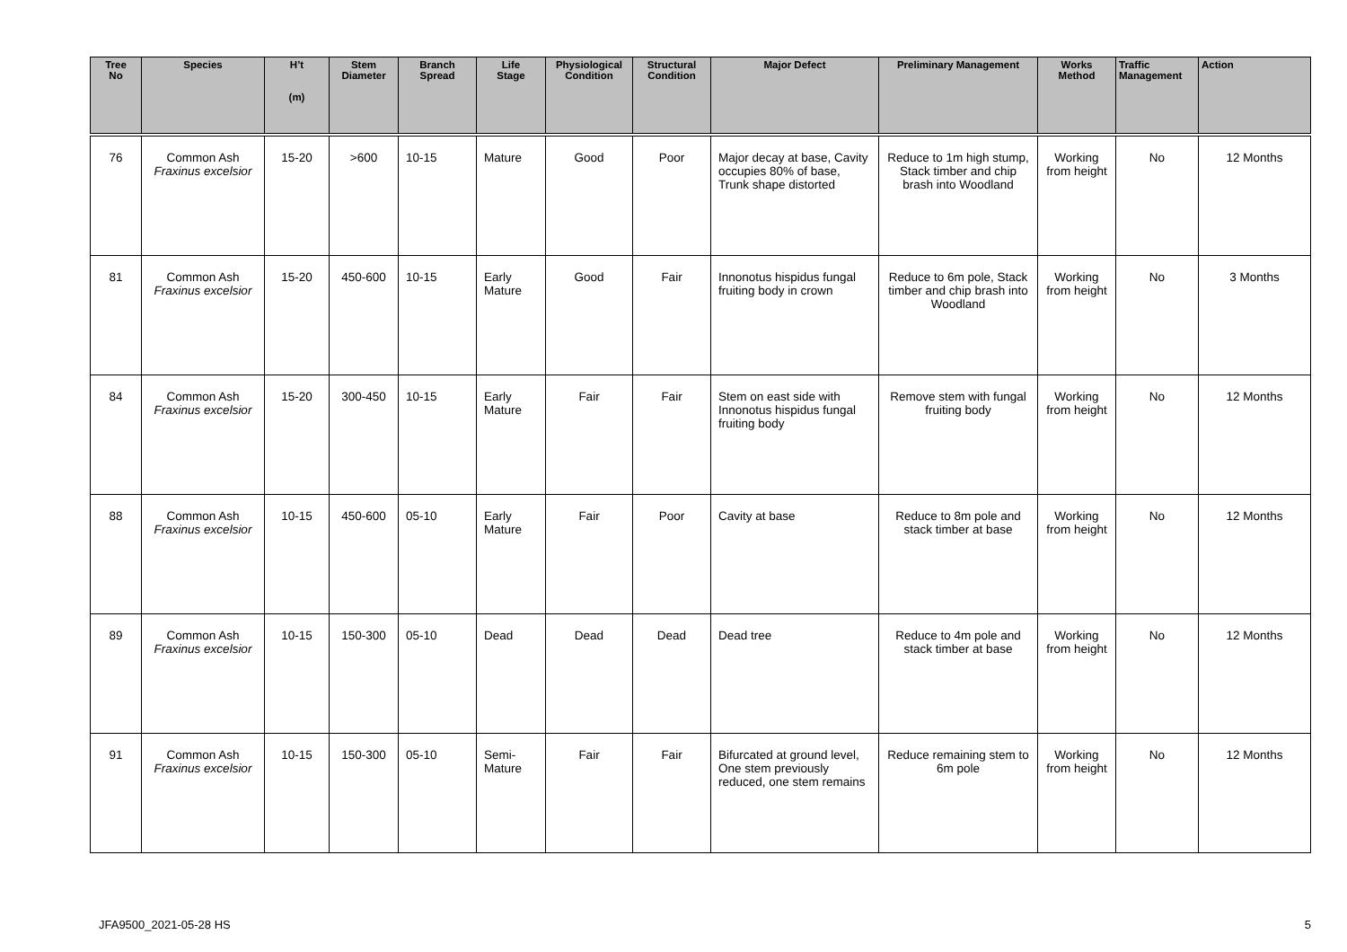| Tree No | Species | H’t (m) | Stem Diameter | Branch Spread | Life Stage | Physiological Condition | Structural Condition | Major Defect | Preliminary Management | Works Method | Traffic Management | Action |
| --- | --- | --- | --- | --- | --- | --- | --- | --- | --- | --- | --- | --- |
| 76 | Common Ash Fraxinus excelsior | 15-20 | >600 | 10-15 | Mature | Good | Poor | Major decay at base, Cavity occupies 80% of base, Trunk shape distorted | Reduce to 1m high stump, Stack timber and chip brash into Woodland | Working from height | No | 12 Months |
| 81 | Common Ash Fraxinus excelsior | 15-20 | 450-600 | 10-15 | Early Mature | Good | Fair | Innonotus hispidus fungal fruiting body in crown | Reduce to 6m pole, Stack timber and chip brash into Woodland | Working from height | No | 3 Months |
| 84 | Common Ash Fraxinus excelsior | 15-20 | 300-450 | 10-15 | Early Mature | Fair | Fair | Stem on east side with Innonotus hispidus fungal fruiting body | Remove stem with fungal fruiting body | Working from height | No | 12 Months |
| 88 | Common Ash Fraxinus excelsior | 10-15 | 450-600 | 05-10 | Early Mature | Fair | Poor | Cavity at base | Reduce to 8m pole and stack timber at base | Working from height | No | 12 Months |
| 89 | Common Ash Fraxinus excelsior | 10-15 | 150-300 | 05-10 | Dead | Dead | Dead | Dead tree | Reduce to 4m pole and stack timber at base | Working from height | No | 12 Months |
| 91 | Common Ash Fraxinus excelsior | 10-15 | 150-300 | 05-10 | Semi-Mature | Fair | Fair | Bifurcated at ground level, One stem previously reduced, one stem remains | Reduce remaining stem to 6m pole | Working from height | No | 12 Months |
JFA9500_2021-05-28 HS 5